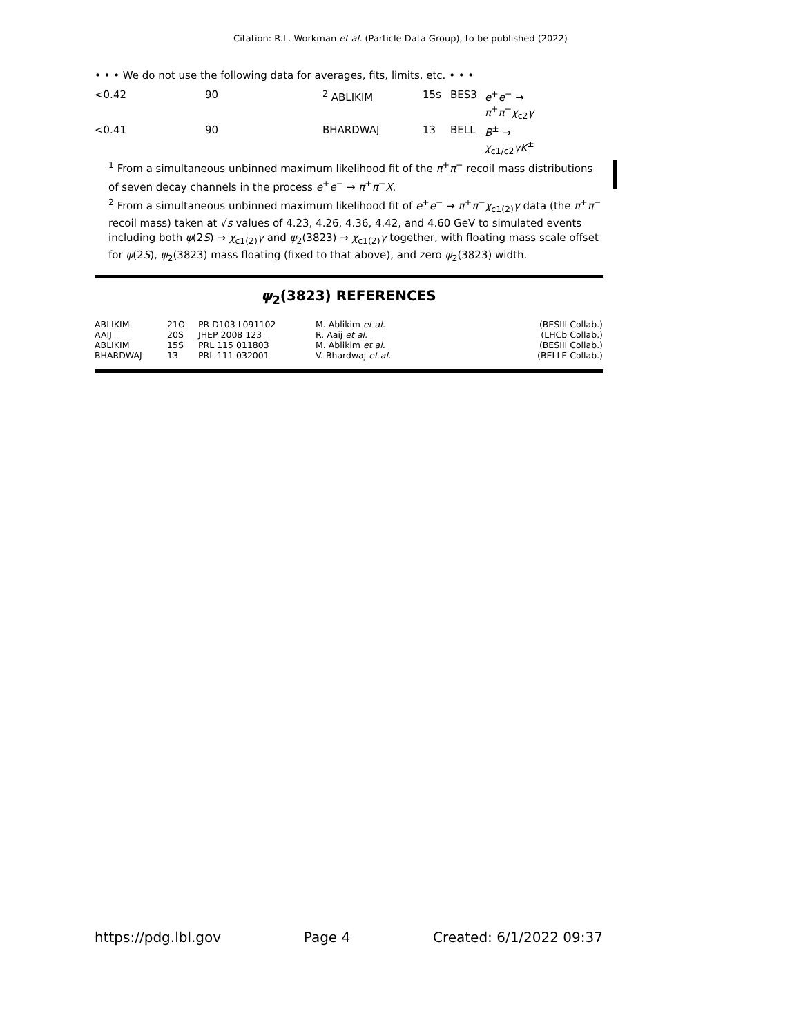Citation: R.L. Workman et al. (Particle Data Group), to be published (2022)
• • • We do not use the following data for averages, fits, limits, etc. • • •
| <0.42 | 90 | <sup>2</sup> ABLIKIM | 15 S | BES3 | e<sup>+</sup> e<sup>−</sup> → π<sup>+</sup> π<sup>−</sup> χ<sub>c2</sub> γ |
| <0.41 | 90 | BHARDWAJ | 13 | BELL | B<sup>±</sup> → χ<sub>c1/c2</sub> γ K<sup>±</sup> |
<sup>1</sup> From a simultaneous unbinned maximum likelihood fit of the π<sup>+</sup>π<sup>−</sup> recoil mass distributions of seven decay channels in the process e<sup>+</sup>e<sup>−</sup> → π<sup>+</sup>π<sup>−</sup>X.
<sup>2</sup> From a simultaneous unbinned maximum likelihood fit of e<sup>+</sup>e<sup>−</sup> → π<sup>+</sup>π<sup>−</sup>χ<sub>c1(2)</sub>γ data (the π<sup>+</sup>π<sup>−</sup> recoil mass) taken at √s values of 4.23, 4.26, 4.36, 4.42, and 4.60 GeV to simulated events including both ψ(2S) → χ<sub>c1(2)</sub>γ and ψ<sub>2</sub>(3823) → χ<sub>c1(2)</sub>γ together, with floating mass scale offset for ψ(2S), ψ<sub>2</sub>(3823) mass floating (fixed to that above), and zero ψ<sub>2</sub>(3823) width.
ψ<sub>2</sub>(3823) REFERENCES
| ABLIKIM | 21O | PR D103 L091102 | M. Ablikim et al. | (BESIII Collab.) |
| AAIJ | 20S | JHEP 2008 123 | R. Aaij et al. | (LHCb Collab.) |
| ABLIKIM | 15S | PRL 115 011803 | M. Ablikim et al. | (BESIII Collab.) |
| BHARDWAJ | 13 | PRL 111 032001 | V. Bhardwaj et al. | (BELLE Collab.) |
https://pdg.lbl.gov Page 4 Created: 6/1/2022 09:37